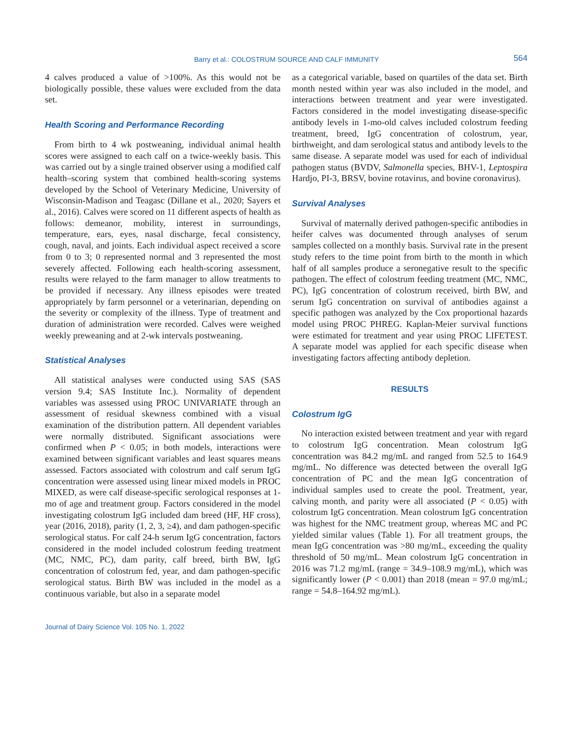Barry et al.: COLOSTRUM SOURCE AND CALF IMMUNITY
564
4 calves produced a value of >100%. As this would not be biologically possible, these values were excluded from the data set.
Health Scoring and Performance Recording
From birth to 4 wk postweaning, individual animal health scores were assigned to each calf on a twice-weekly basis. This was carried out by a single trained observer using a modified calf health–scoring system that combined health-scoring systems developed by the School of Veterinary Medicine, University of Wisconsin-Madison and Teagasc (Dillane et al., 2020; Sayers et al., 2016). Calves were scored on 11 different aspects of health as follows: demeanor, mobility, interest in surroundings, temperature, ears, eyes, nasal discharge, fecal consistency, cough, naval, and joints. Each individual aspect received a score from 0 to 3; 0 represented normal and 3 represented the most severely affected. Following each health-scoring assessment, results were relayed to the farm manager to allow treatments to be provided if necessary. Any illness episodes were treated appropriately by farm personnel or a veterinarian, depending on the severity or complexity of the illness. Type of treatment and duration of administration were recorded. Calves were weighed weekly preweaning and at 2-wk intervals postweaning.
Statistical Analyses
All statistical analyses were conducted using SAS (SAS version 9.4; SAS Institute Inc.). Normality of dependent variables was assessed using PROC UNIVARIATE through an assessment of residual skewness combined with a visual examination of the distribution pattern. All dependent variables were normally distributed. Significant associations were confirmed when P < 0.05; in both models, interactions were examined between significant variables and least squares means assessed. Factors associated with colostrum and calf serum IgG concentration were assessed using linear mixed models in PROC MIXED, as were calf disease-specific serological responses at 1-mo of age and treatment group. Factors considered in the model investigating colostrum IgG included dam breed (HF, HF cross), year (2016, 2018), parity (1, 2, 3, ≥4), and dam pathogen-specific serological status. For calf 24-h serum IgG concentration, factors considered in the model included colostrum feeding treatment (MC, NMC, PC), dam parity, calf breed, birth BW, IgG concentration of colostrum fed, year, and dam pathogen-specific serological status. Birth BW was included in the model as a continuous variable, but also in a separate model
as a categorical variable, based on quartiles of the data set. Birth month nested within year was also included in the model, and interactions between treatment and year were investigated. Factors considered in the model investigating disease-specific antibody levels in 1-mo-old calves included colostrum feeding treatment, breed, IgG concentration of colostrum, year, birthweight, and dam serological status and antibody levels to the same disease. A separate model was used for each of individual pathogen status (BVDV, Salmonella species, BHV-1, Leptospira Hardjo, PI-3, BRSV, bovine rotavirus, and bovine coronavirus).
Survival Analyses
Survival of maternally derived pathogen-specific antibodies in heifer calves was documented through analyses of serum samples collected on a monthly basis. Survival rate in the present study refers to the time point from birth to the month in which half of all samples produce a seronegative result to the specific pathogen. The effect of colostrum feeding treatment (MC, NMC, PC), IgG concentration of colostrum received, birth BW, and serum IgG concentration on survival of antibodies against a specific pathogen was analyzed by the Cox proportional hazards model using PROC PHREG. Kaplan-Meier survival functions were estimated for treatment and year using PROC LIFETEST. A separate model was applied for each specific disease when investigating factors affecting antibody depletion.
RESULTS
Colostrum IgG
No interaction existed between treatment and year with regard to colostrum IgG concentration. Mean colostrum IgG concentration was 84.2 mg/mL and ranged from 52.5 to 164.9 mg/mL. No difference was detected between the overall IgG concentration of PC and the mean IgG concentration of individual samples used to create the pool. Treatment, year, calving month, and parity were all associated (P < 0.05) with colostrum IgG concentration. Mean colostrum IgG concentration was highest for the NMC treatment group, whereas MC and PC yielded similar values (Table 1). For all treatment groups, the mean IgG concentration was >80 mg/mL, exceeding the quality threshold of 50 mg/mL. Mean colostrum IgG concentration in 2016 was 71.2 mg/mL (range = 34.9–108.9 mg/mL), which was significantly lower (P < 0.001) than 2018 (mean = 97.0 mg/mL; range = 54.8–164.92 mg/mL).
Journal of Dairy Science Vol. 105 No. 1, 2022